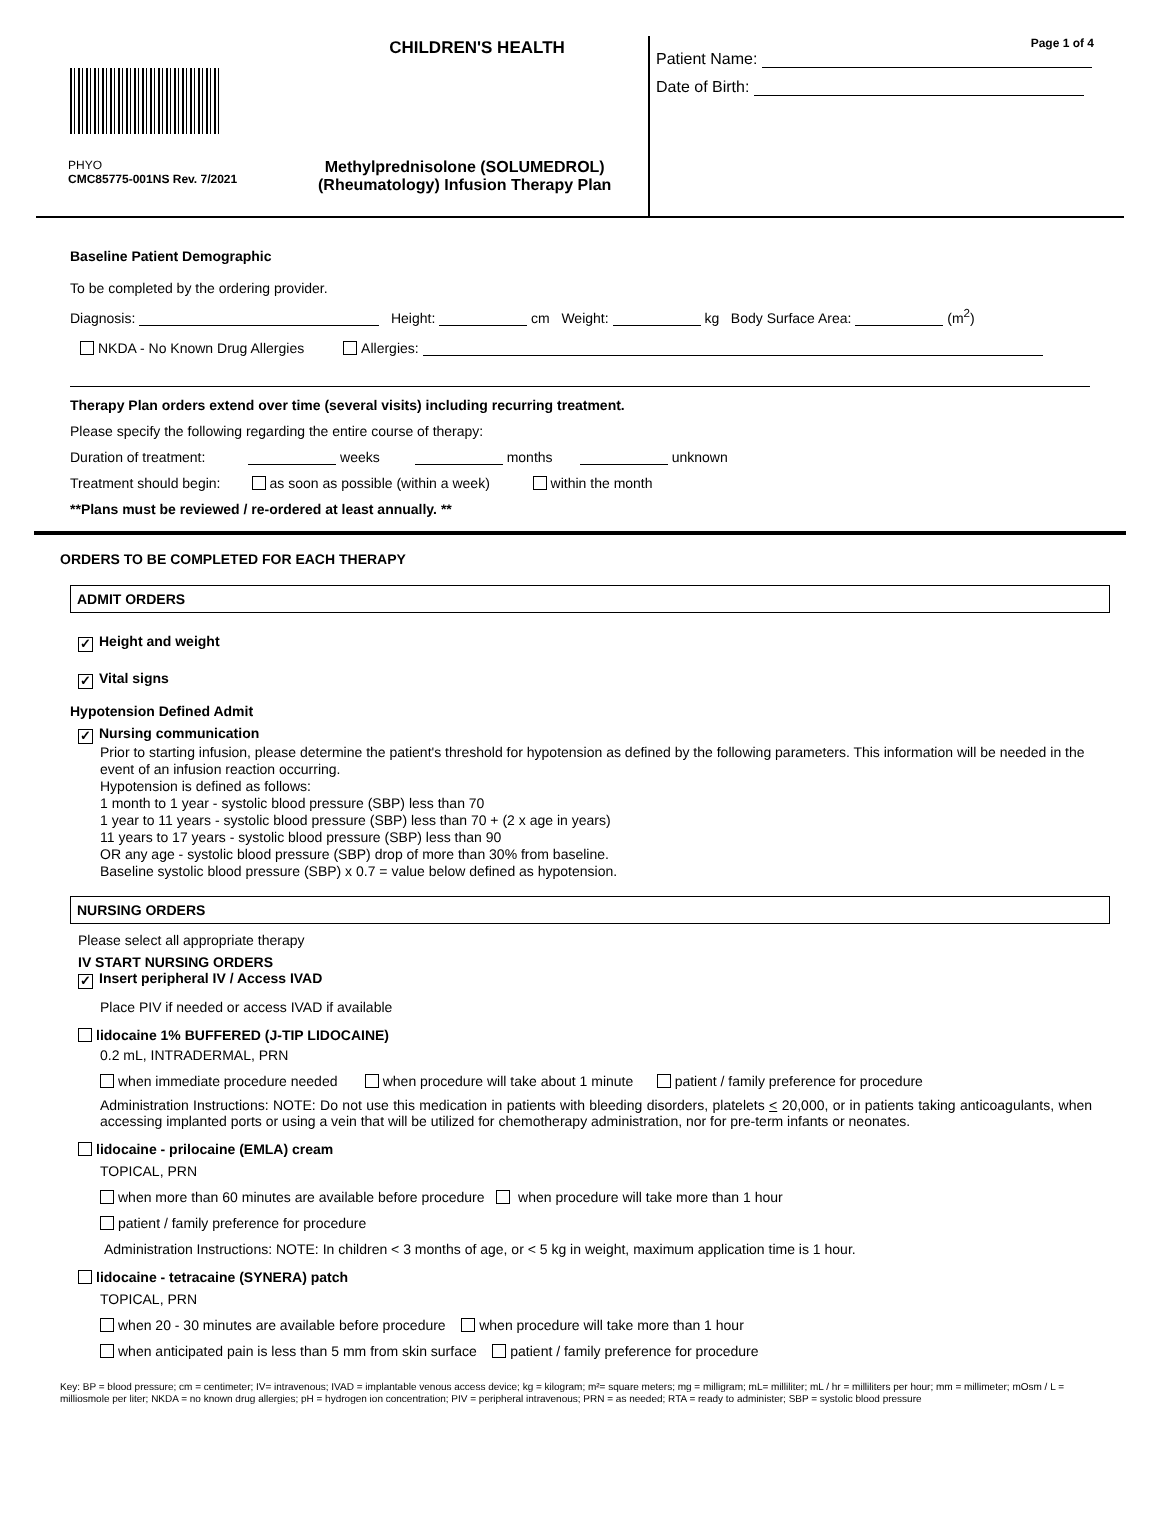CHILDREN'S HEALTH
PHYO
CMC85775-001NS Rev. 7/2021
Methylprednisolone (SOLUMEDROL)
(Rheumatology) Infusion Therapy Plan
Page 1 of 4
Patient Name:
Date of Birth:
Baseline Patient Demographic
To be completed by the ordering provider.
Diagnosis: Height: cm Weight: kg Body Surface Area: (m<sup>2</sup>)
NKDA - No Known Drug Allergies Allergies:
Therapy Plan orders extend over time (several visits) including recurring treatment.
Please specify the following regarding the entire course of therapy:
Duration of treatment: weeks months unknown
Treatment should begin: as soon as possible (within a week) within the month
**Plans must be reviewed / re-ordered at least annually. **
ORDERS TO BE COMPLETED FOR EACH THERAPY
ADMIT ORDERS
✓ Height and weight
✓ Vital signs
Hypotension Defined Admit
✓ Nursing communication
Prior to starting infusion, please determine the patient's threshold for hypotension as defined by the following parameters. This information will be needed in the event of an infusion reaction occurring.
Hypotension is defined as follows:
1 month to 1 year - systolic blood pressure (SBP) less than 70
1 year to 11 years - systolic blood pressure (SBP) less than 70 + (2 x age in years)
11 years to 17 years - systolic blood pressure (SBP) less than 90
OR any age - systolic blood pressure (SBP) drop of more than 30% from baseline.
Baseline systolic blood pressure (SBP) x 0.7 = value below defined as hypotension.
NURSING ORDERS
Please select all appropriate therapy
IV START NURSING ORDERS
✓ Insert peripheral IV / Access IVAD
Place PIV if needed or access IVAD if available
lidocaine 1% BUFFERED (J-TIP LIDOCAINE)
0.2 mL, INTRADERMAL, PRN
when immediate procedure needed when procedure will take about 1 minute patient / family preference for procedure
Administration Instructions: NOTE: Do not use this medication in patients with bleeding disorders, platelets < 20,000, or in patients taking anticoagulants, when accessing implanted ports or using a vein that will be utilized for chemotherapy administration, nor for pre-term infants or neonates.
lidocaine - prilocaine (EMLA) cream
TOPICAL, PRN
when more than 60 minutes are available before procedure when procedure will take more than 1 hour
patient / family preference for procedure
Administration Instructions: NOTE: In children < 3 months of age, or < 5 kg in weight, maximum application time is 1 hour.
lidocaine - tetracaine (SYNERA) patch
TOPICAL, PRN
when 20 - 30 minutes are available before procedure when procedure will take more than 1 hour
when anticipated pain is less than 5 mm from skin surface patient / family preference for procedure
Key: BP = blood pressure; cm = centimeter; IV= intravenous; IVAD = implantable venous access device; kg = kilogram; m²= square meters; mg = milligram; mL= milliliter; mL / hr = milliliters per hour; mm = millimeter; mOsm / L = milliosmole per liter; NKDA = no known drug allergies; pH = hydrogen ion concentration; PIV = peripheral intravenous; PRN = as needed; RTA = ready to administer; SBP = systolic blood pressure